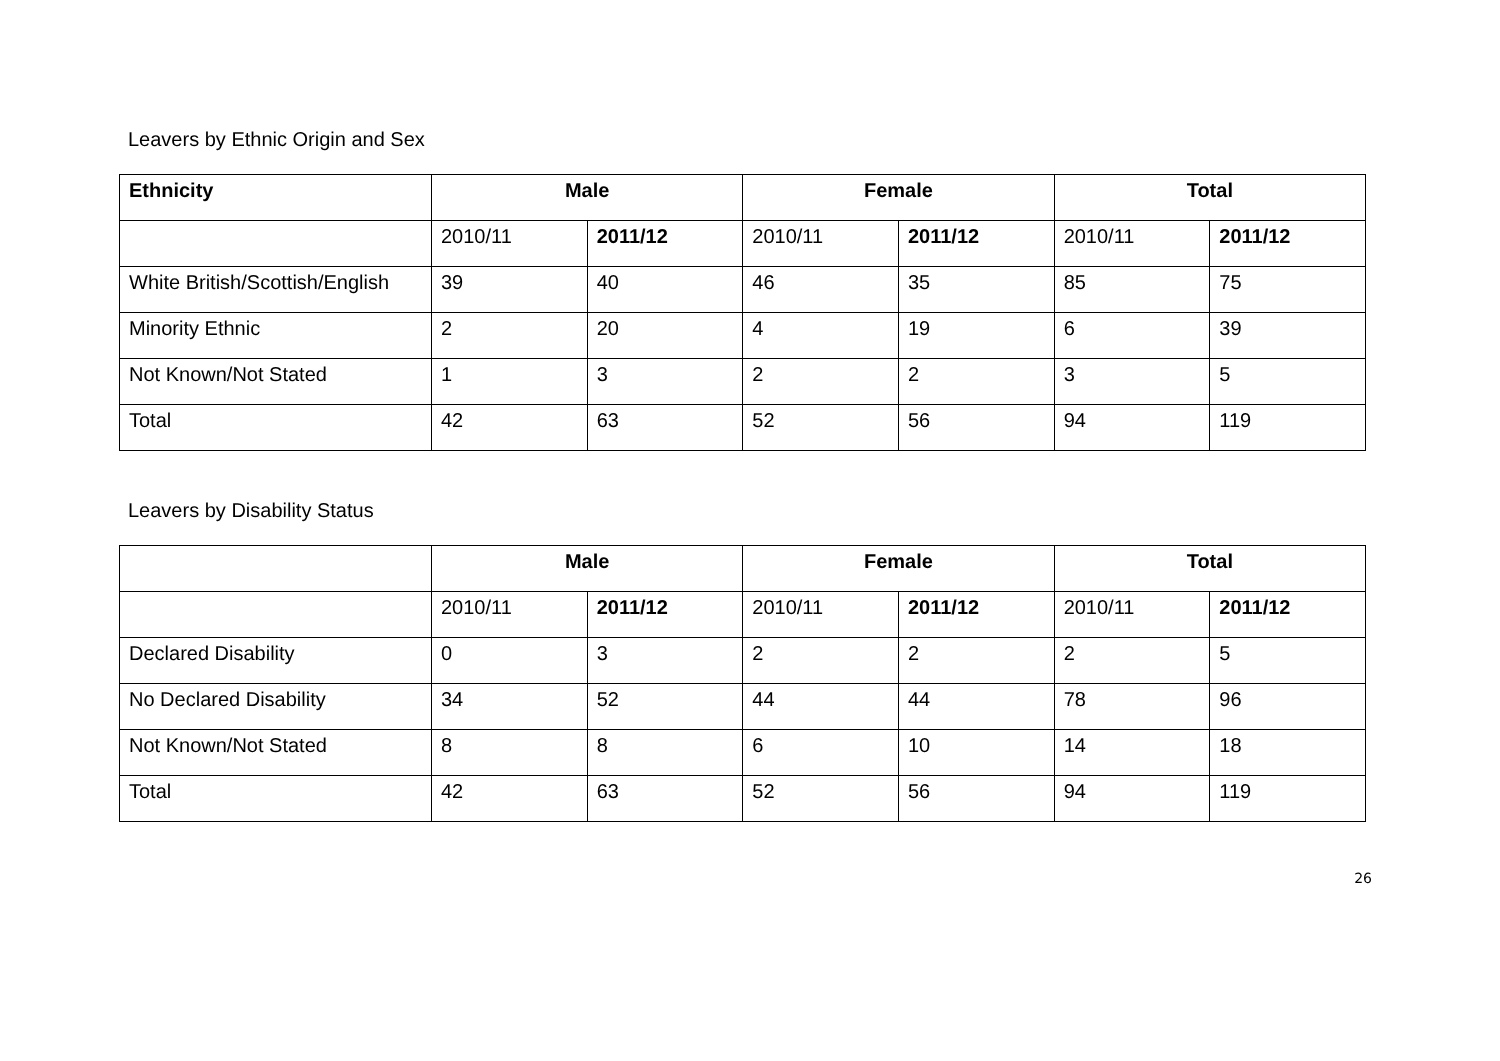Leavers by Ethnic Origin and Sex
| Ethnicity | Male | | Female | | Total | |
| --- | --- | --- | --- | --- | --- | --- |
| | 2010/11 | 2011/12 | 2010/11 | 2011/12 | 2010/11 | 2011/12 |
| White British/Scottish/English | 39 | 40 | 46 | 35 | 85 | 75 |
| Minority Ethnic | 2 | 20 | 4 | 19 | 6 | 39 |
| Not Known/Not Stated | 1 | 3 | 2 | 2 | 3 | 5 |
| Total | 42 | 63 | 52 | 56 | 94 | 119 |
Leavers by Disability Status
| | Male | | Female | | Total | |
| --- | --- | --- | --- | --- | --- | --- |
| | 2010/11 | 2011/12 | 2010/11 | 2011/12 | 2010/11 | 2011/12 |
| Declared Disability | 0 | 3 | 2 | 2 | 2 | 5 |
| No Declared Disability | 34 | 52 | 44 | 44 | 78 | 96 |
| Not Known/Not Stated | 8 | 8 | 6 | 10 | 14 | 18 |
| Total | 42 | 63 | 52 | 56 | 94 | 119 |
26